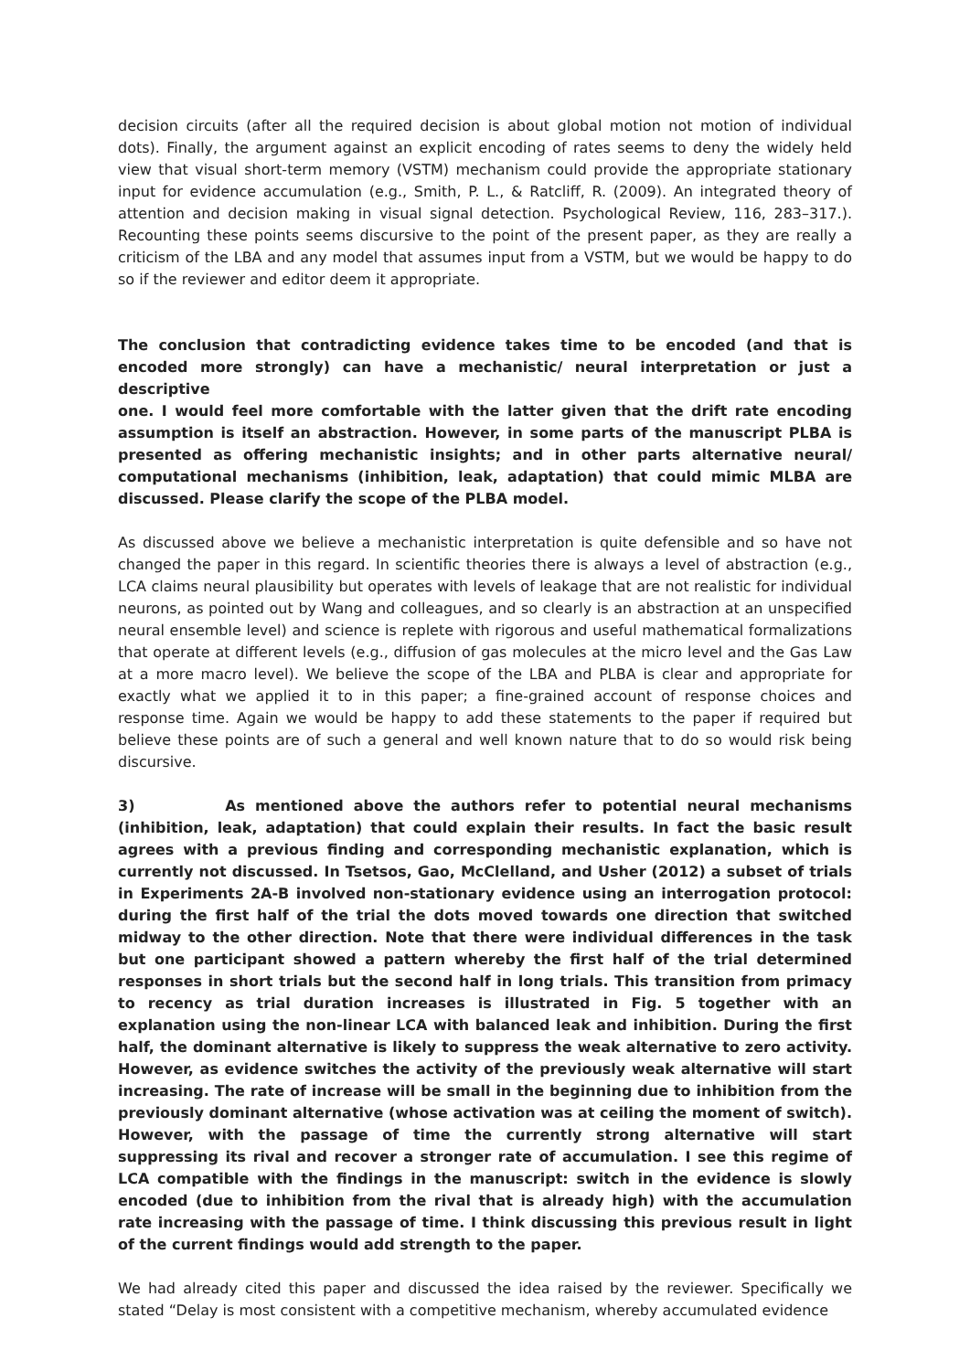decision circuits (after all the required decision is about global motion not motion of individual dots). Finally, the argument against an explicit encoding of rates seems to deny the widely held view that visual short-term memory (VSTM) mechanism could provide the appropriate stationary input for evidence accumulation (e.g., Smith, P. L., & Ratcliff, R. (2009). An integrated theory of attention and decision making in visual signal detection. Psychological Review, 116, 283–317.). Recounting these points seems discursive to the point of the present paper, as they are really a criticism of the LBA and any model that assumes input from a VSTM, but we would be happy to do so if the reviewer and editor deem it appropriate.
The conclusion that contradicting evidence takes time to be encoded (and that is encoded more strongly) can have a mechanistic/ neural interpretation or just a descriptive
one. I would feel more comfortable with the latter given that the drift rate encoding assumption is itself an abstraction. However, in some parts of the manuscript PLBA is presented as offering mechanistic insights; and in other parts alternative neural/ computational mechanisms (inhibition, leak, adaptation) that could mimic MLBA are discussed. Please clarify the scope of the PLBA model.
As discussed above we believe a mechanistic interpretation is quite defensible and so have not changed the paper in this regard. In scientific theories there is always a level of abstraction (e.g., LCA claims neural plausibility but operates with levels of leakage that are not realistic for individual neurons, as pointed out by Wang and colleagues, and so clearly is an abstraction at an unspecified neural ensemble level) and science is replete with rigorous and useful mathematical formalizations that operate at different levels (e.g., diffusion of gas molecules at the micro level and the Gas Law at a more macro level). We believe the scope of the LBA and PLBA is clear and appropriate for exactly what we applied it to in this paper; a fine-grained account of response choices and response time. Again we would be happy to add these statements to the paper if required but believe these points are of such a general and well known nature that to do so would risk being discursive.
3) As mentioned above the authors refer to potential neural mechanisms (inhibition, leak, adaptation) that could explain their results. In fact the basic result agrees with a previous finding and corresponding mechanistic explanation, which is currently not discussed. In Tsetsos, Gao, McClelland, and Usher (2012) a subset of trials in Experiments 2A-B involved non-stationary evidence using an interrogation protocol: during the first half of the trial the dots moved towards one direction that switched midway to the other direction. Note that there were individual differences in the task but one participant showed a pattern whereby the first half of the trial determined responses in short trials but the second half in long trials. This transition from primacy to recency as trial duration increases is illustrated in Fig. 5 together with an explanation using the non-linear LCA with balanced leak and inhibition. During the first half, the dominant alternative is likely to suppress the weak alternative to zero activity. However, as evidence switches the activity of the previously weak alternative will start increasing. The rate of increase will be small in the beginning due to inhibition from the previously dominant alternative (whose activation was at ceiling the moment of switch). However, with the passage of time the currently strong alternative will start suppressing its rival and recover a stronger rate of accumulation. I see this regime of LCA compatible with the findings in the manuscript: switch in the evidence is slowly encoded (due to inhibition from the rival that is already high) with the accumulation rate increasing with the passage of time. I think discussing this previous result in light of the current findings would add strength to the paper.
We had already cited this paper and discussed the idea raised by the reviewer. Specifically we stated “Delay is most consistent with a competitive mechanism, whereby accumulated evidence